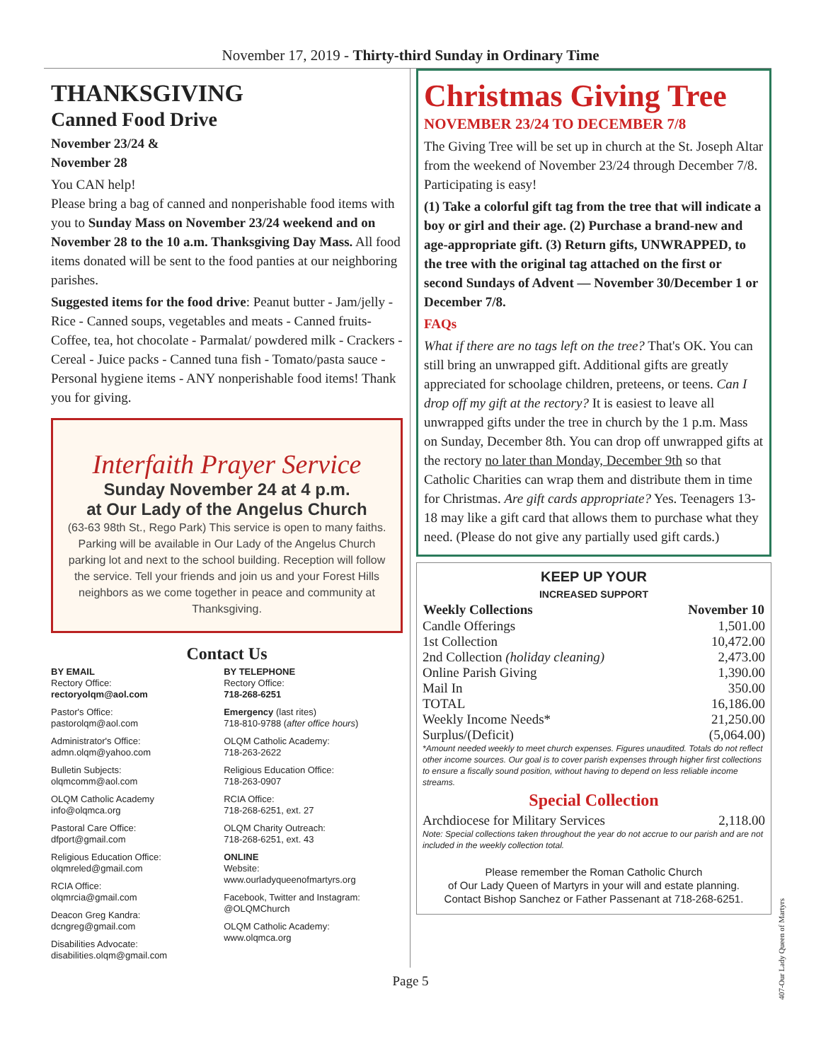November 17, 2019 - Thirty-third Sunday in Ordinary Time
THANKSGIVING
Canned Food Drive
November 23/24 &
November 28
You CAN help!
Please bring a bag of canned and nonperishable food items with you to Sunday Mass on November 23/24 weekend and on November 28 to the 10 a.m. Thanksgiving Day Mass. All food items donated will be sent to the food panties at our neighboring parishes.
Suggested items for the food drive: Peanut butter - Jam/jelly - Rice - Canned soups, vegetables and meats - Canned fruits- Coffee, tea, hot chocolate - Parmalat/ powdered milk - Crackers - Cereal - Juice packs - Canned tuna fish - Tomato/pasta sauce - Personal hygiene items - ANY nonperishable food items! Thank you for giving.
Interfaith Prayer Service
Sunday November 24 at 4 p.m.
at Our Lady of the Angelus Church
(63-63 98th St., Rego Park) This service is open to many faiths. Parking will be available in Our Lady of the Angelus Church parking lot and next to the school building. Reception will follow the service. Tell your friends and join us and your Forest Hills neighbors as we come together in peace and community at Thanksgiving.
Contact Us
BY EMAIL
Rectory Office:
rectoryolqm@aol.com
Pastor's Office:
pastorolqm@aol.com
Administrator's Office:
admn.olqm@yahoo.com
Bulletin Subjects:
olqmcomm@aol.com
OLQM Catholic Academy
info@olqmca.org
Pastoral Care Office:
dfport@gmail.com
Religious Education Office:
olqmreled@gmail.com
RCIA Office:
olqmrcia@gmail.com
Deacon Greg Kandra:
dcngreg@gmail.com
Disabilities Advocate:
disabilities.olqm@gmail.com
BY TELEPHONE
Rectory Office:
718-268-6251
Emergency (last rites)
718-810-9788 (after office hours)
OLQM Catholic Academy:
718-263-2622
Religious Education Office:
718-263-0907
RCIA Office:
718-268-6251, ext. 27
OLQM Charity Outreach:
718-268-6251, ext. 43
ONLINE
Website:
www.ourladyqueenofmartyrs.org
Facebook, Twitter and Instagram:
@OLQMChurch
OLQM Catholic Academy:
www.olqmca.org
Christmas Giving Tree
NOVEMBER 23/24 TO DECEMBER 7/8
The Giving Tree will be set up in church at the St. Joseph Altar from the weekend of November 23/24 through December 7/8. Participating is easy!
(1) Take a colorful gift tag from the tree that will indicate a boy or girl and their age. (2) Purchase a brand-new and age-appropriate gift. (3) Return gifts, UNWRAPPED, to the tree with the original tag attached on the first or second Sundays of Advent — November 30/December 1 or December 7/8.
FAQs
What if there are no tags left on the tree? That's OK. You can still bring an unwrapped gift. Additional gifts are greatly appreciated for schoolage children, preteens, or teens. Can I drop off my gift at the rectory? It is easiest to leave all unwrapped gifts under the tree in church by the 1 p.m. Mass on Sunday, December 8th. You can drop off unwrapped gifts at the rectory no later than Monday, December 9th so that Catholic Charities can wrap them and distribute them in time for Christmas. Are gift cards appropriate? Yes. Teenagers 13-18 may like a gift card that allows them to purchase what they need. (Please do not give any partially used gift cards.)
KEEP UP YOUR
INCREASED SUPPORT
| Weekly Collections | November 10 |
| --- | --- |
| Candle Offerings | 1,501.00 |
| 1st Collection | 10,472.00 |
| 2nd Collection (holiday cleaning) | 2,473.00 |
| Online Parish Giving | 1,390.00 |
| Mail In | 350.00 |
| TOTAL | 16,186.00 |
| Weekly Income Needs* | 21,250.00 |
| Surplus/(Deficit) | (5,064.00) |
*Amount needed weekly to meet church expenses. Figures unaudited. Totals do not reflect other income sources. Our goal is to cover parish expenses through higher first collections to ensure a fiscally sound position, without having to depend on less reliable income streams.
Special Collection
| Archdiocese for Military Services | 2,118.00 |
Note: Special collections taken throughout the year do not accrue to our parish and are not included in the weekly collection total.
Please remember the Roman Catholic Church
of Our Lady Queen of Martyrs in your will and estate planning.
Contact Bishop Sanchez or Father Passenant at 718-268-6251.
Page 5
407-Our Lady Queen of Martyrs